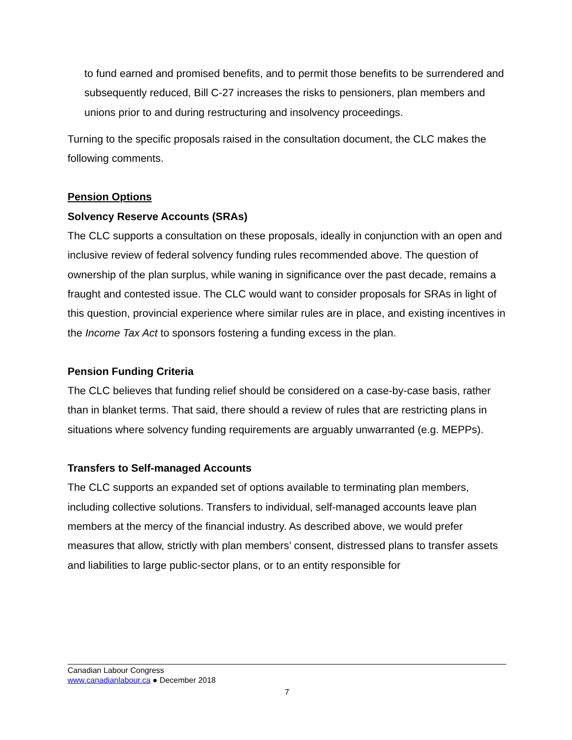to fund earned and promised benefits, and to permit those benefits to be surrendered and subsequently reduced, Bill C-27 increases the risks to pensioners, plan members and unions prior to and during restructuring and insolvency proceedings.
Turning to the specific proposals raised in the consultation document, the CLC makes the following comments.
Pension Options
Solvency Reserve Accounts (SRAs)
The CLC supports a consultation on these proposals, ideally in conjunction with an open and inclusive review of federal solvency funding rules recommended above. The question of ownership of the plan surplus, while waning in significance over the past decade, remains a fraught and contested issue. The CLC would want to consider proposals for SRAs in light of this question, provincial experience where similar rules are in place, and existing incentives in the Income Tax Act to sponsors fostering a funding excess in the plan.
Pension Funding Criteria
The CLC believes that funding relief should be considered on a case-by-case basis, rather than in blanket terms. That said, there should a review of rules that are restricting plans in situations where solvency funding requirements are arguably unwarranted (e.g. MEPPs).
Transfers to Self-managed Accounts
The CLC supports an expanded set of options available to terminating plan members, including collective solutions. Transfers to individual, self-managed accounts leave plan members at the mercy of the financial industry. As described above, we would prefer measures that allow, strictly with plan members’ consent, distressed plans to transfer assets and liabilities to large public-sector plans, or to an entity responsible for
Canadian Labour Congress
www.canadianlabour.ca ● December 2018
7